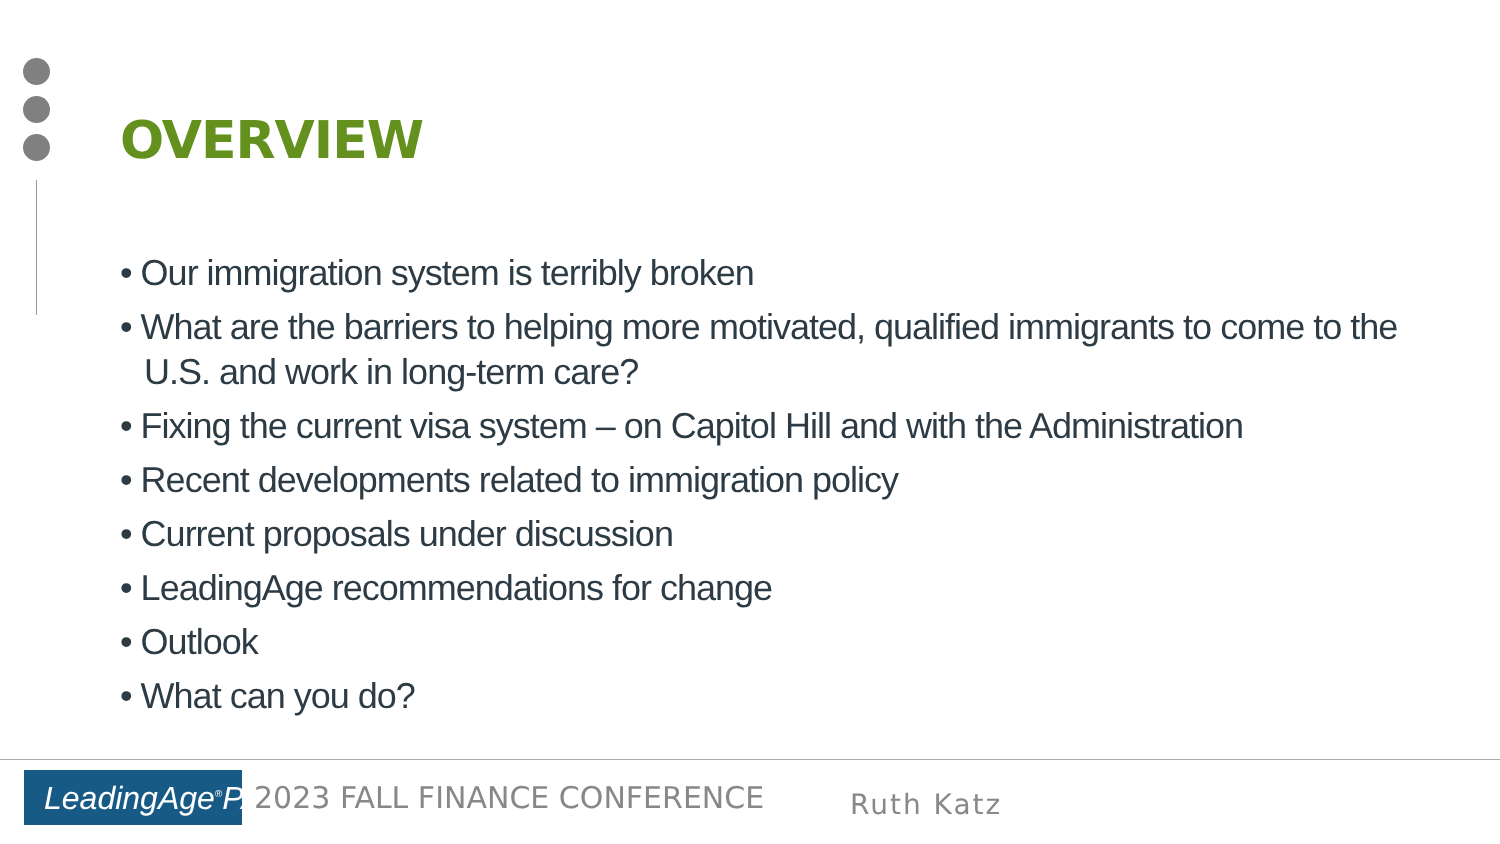OVERVIEW
• Our immigration system is terribly broken
• What are the barriers to helping more motivated, qualified immigrants to come to the U.S. and work in long-term care?
• Fixing the current visa system – on Capitol Hill and with the Administration
• Recent developments related to immigration policy
• Current proposals under discussion
• LeadingAge recommendations for change
• Outlook
• What can you do?
LeadingAge<sup>®</sup>PA
2023 FALL FINANCE CONFERENCE
Ruth Katz